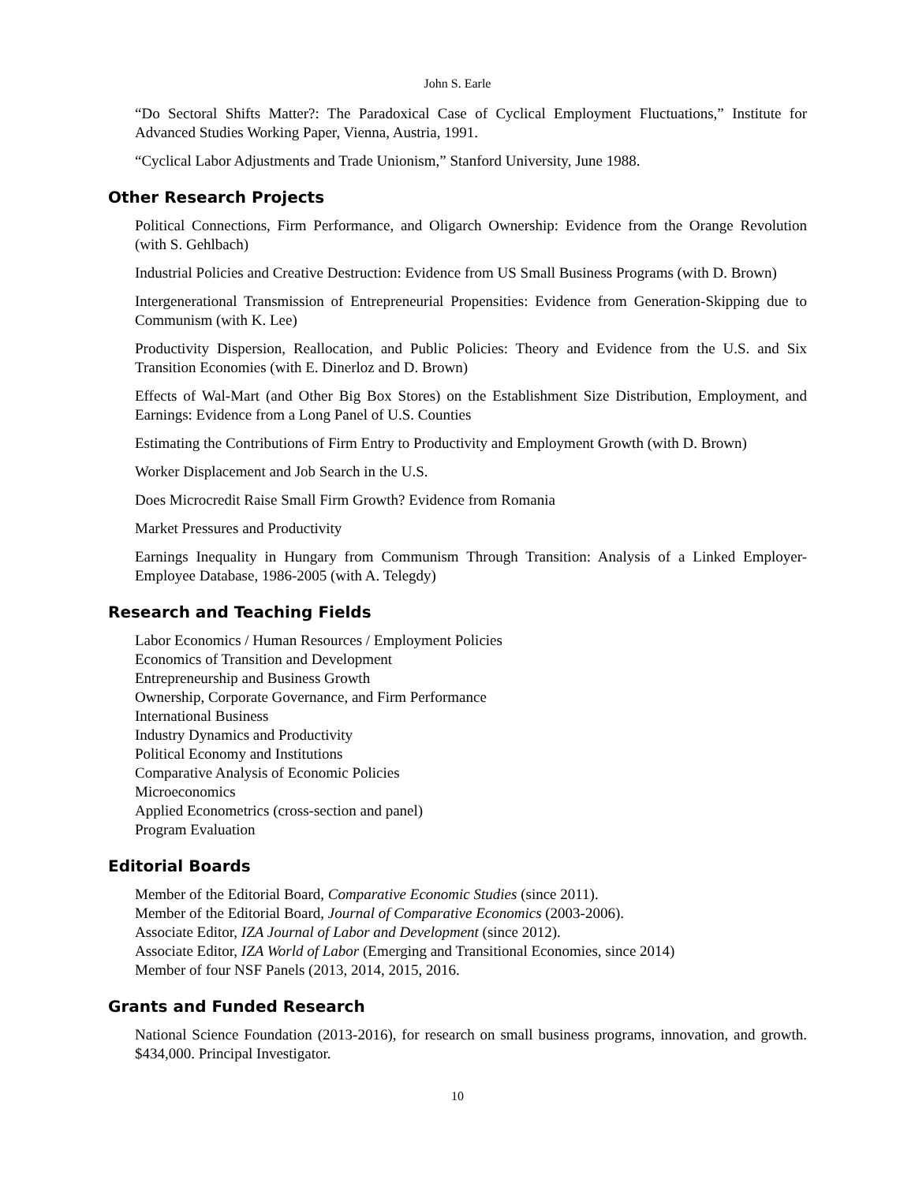John S. Earle
“Do Sectoral Shifts Matter?: The Paradoxical Case of Cyclical Employment Fluctuations,” Institute for Advanced Studies Working Paper, Vienna, Austria, 1991.
“Cyclical Labor Adjustments and Trade Unionism,” Stanford University, June 1988.
Other Research Projects
Political Connections, Firm Performance, and Oligarch Ownership: Evidence from the Orange Revolution (with S. Gehlbach)
Industrial Policies and Creative Destruction: Evidence from US Small Business Programs (with D. Brown)
Intergenerational Transmission of Entrepreneurial Propensities: Evidence from Generation-Skipping due to Communism (with K. Lee)
Productivity Dispersion, Reallocation, and Public Policies: Theory and Evidence from the U.S. and Six Transition Economies (with E. Dinerloz and D. Brown)
Effects of Wal-Mart (and Other Big Box Stores) on the Establishment Size Distribution, Employment, and Earnings: Evidence from a Long Panel of U.S. Counties
Estimating the Contributions of Firm Entry to Productivity and Employment Growth (with D. Brown)
Worker Displacement and Job Search in the U.S.
Does Microcredit Raise Small Firm Growth? Evidence from Romania
Market Pressures and Productivity
Earnings Inequality in Hungary from Communism Through Transition: Analysis of a Linked Employer-Employee Database, 1986-2005 (with A. Telegdy)
Research and Teaching Fields
Labor Economics / Human Resources / Employment Policies
Economics of Transition and Development
Entrepreneurship and Business Growth
Ownership, Corporate Governance, and Firm Performance
International Business
Industry Dynamics and Productivity
Political Economy and Institutions
Comparative Analysis of Economic Policies
Microeconomics
Applied Econometrics (cross-section and panel)
Program Evaluation
Editorial Boards
Member of the Editorial Board, Comparative Economic Studies (since 2011).
Member of the Editorial Board, Journal of Comparative Economics (2003-2006).
Associate Editor, IZA Journal of Labor and Development (since 2012).
Associate Editor, IZA World of Labor (Emerging and Transitional Economies, since 2014)
Member of four NSF Panels (2013, 2014, 2015, 2016.
Grants and Funded Research
National Science Foundation (2013-2016), for research on small business programs, innovation, and growth. $434,000. Principal Investigator.
10